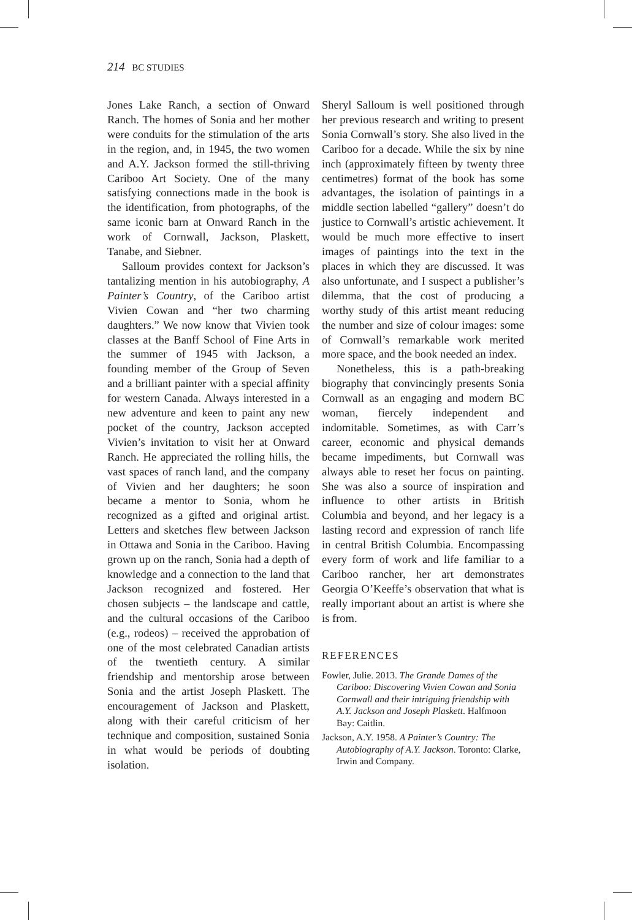214 BC STUDIES
Jones Lake Ranch, a section of Onward Ranch. The homes of Sonia and her mother were conduits for the stimulation of the arts in the region, and, in 1945, the two women and A.Y. Jackson formed the still-thriving Cariboo Art Society. One of the many satisfying connections made in the book is the identification, from photographs, of the same iconic barn at Onward Ranch in the work of Cornwall, Jackson, Plaskett, Tanabe, and Siebner.
Salloum provides context for Jackson’s tantalizing mention in his autobiography, A Painter’s Country, of the Cariboo artist Vivien Cowan and “her two charming daughters.” We now know that Vivien took classes at the Banff School of Fine Arts in the summer of 1945 with Jackson, a founding member of the Group of Seven and a brilliant painter with a special affinity for western Canada. Always interested in a new adventure and keen to paint any new pocket of the country, Jackson accepted Vivien’s invitation to visit her at Onward Ranch. He appreciated the rolling hills, the vast spaces of ranch land, and the company of Vivien and her daughters; he soon became a mentor to Sonia, whom he recognized as a gifted and original artist. Letters and sketches flew between Jackson in Ottawa and Sonia in the Cariboo. Having grown up on the ranch, Sonia had a depth of knowledge and a connection to the land that Jackson recognized and fostered. Her chosen subjects – the landscape and cattle, and the cultural occasions of the Cariboo (e.g., rodeos) – received the approbation of one of the most celebrated Canadian artists of the twentieth century. A similar friendship and mentorship arose between Sonia and the artist Joseph Plaskett. The encouragement of Jackson and Plaskett, along with their careful criticism of her technique and composition, sustained Sonia in what would be periods of doubting isolation.
Sheryl Salloum is well positioned through her previous research and writing to present Sonia Cornwall’s story. She also lived in the Cariboo for a decade. While the six by nine inch (approximately fifteen by twenty three centimetres) format of the book has some advantages, the isolation of paintings in a middle section labelled “gallery” doesn’t do justice to Cornwall’s artistic achievement. It would be much more effective to insert images of paintings into the text in the places in which they are discussed. It was also unfortunate, and I suspect a publisher’s dilemma, that the cost of producing a worthy study of this artist meant reducing the number and size of colour images: some of Cornwall’s remarkable work merited more space, and the book needed an index.
Nonetheless, this is a path-breaking biography that convincingly presents Sonia Cornwall as an engaging and modern BC woman, fiercely independent and indomitable. Sometimes, as with Carr’s career, economic and physical demands became impediments, but Cornwall was always able to reset her focus on painting. She was also a source of inspiration and influence to other artists in British Columbia and beyond, and her legacy is a lasting record and expression of ranch life in central British Columbia. Encompassing every form of work and life familiar to a Cariboo rancher, her art demonstrates Georgia O’Keeffe’s observation that what is really important about an artist is where she is from.
REFERENCES
Fowler, Julie. 2013. The Grande Dames of the Cariboo: Discovering Vivien Cowan and Sonia Cornwall and their intriguing friendship with A.Y. Jackson and Joseph Plaskett. Halfmoon Bay: Caitlin.
Jackson, A.Y. 1958. A Painter’s Country: The Autobiography of A.Y. Jackson. Toronto: Clarke, Irwin and Company.